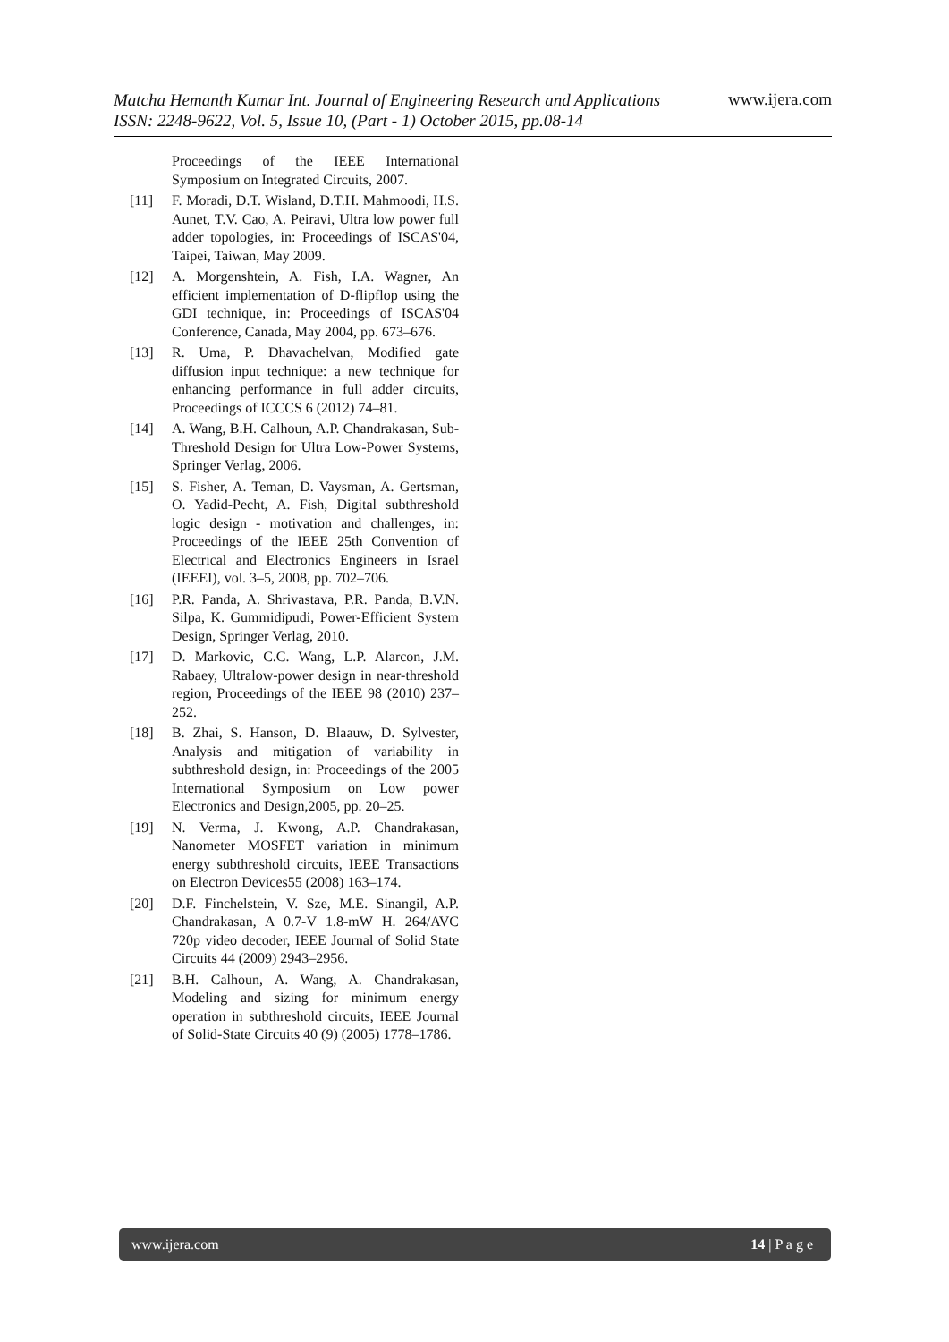www.ijera.com
Matcha Hemanth Kumar Int. Journal of Engineering Research and Applications
ISSN: 2248-9622, Vol. 5, Issue 10, (Part - 1) October 2015, pp.08-14
Proceedings of the IEEE International Symposium on Integrated Circuits, 2007.
[11] F. Moradi, D.T. Wisland, D.T.H. Mahmoodi, H.S. Aunet, T.V. Cao, A. Peiravi, Ultra low power full adder topologies, in: Proceedings of ISCAS'04, Taipei, Taiwan, May 2009.
[12] A. Morgenshtein, A. Fish, I.A. Wagner, An efficient implementation of D-flipflop using the GDI technique, in: Proceedings of ISCAS'04 Conference, Canada, May 2004, pp. 673–676.
[13] R. Uma, P. Dhavachelvan, Modified gate diffusion input technique: a new technique for enhancing performance in full adder circuits, Proceedings of ICCCS 6 (2012) 74–81.
[14] A. Wang, B.H. Calhoun, A.P. Chandrakasan, Sub-Threshold Design for Ultra Low-Power Systems, Springer Verlag, 2006.
[15] S. Fisher, A. Teman, D. Vaysman, A. Gertsman, O. Yadid-Pecht, A. Fish, Digital subthreshold logic design - motivation and challenges, in: Proceedings of the IEEE 25th Convention of Electrical and Electronics Engineers in Israel (IEEEI), vol. 3–5, 2008, pp. 702–706.
[16] P.R. Panda, A. Shrivastava, P.R. Panda, B.V.N. Silpa, K. Gummidipudi, Power-Efficient System Design, Springer Verlag, 2010.
[17] D. Markovic, C.C. Wang, L.P. Alarcon, J.M. Rabaey, Ultralow-power design in near-threshold region, Proceedings of the IEEE 98 (2010) 237–252.
[18] B. Zhai, S. Hanson, D. Blaauw, D. Sylvester, Analysis and mitigation of variability in subthreshold design, in: Proceedings of the 2005 International Symposium on Low power Electronics and Design,2005, pp. 20–25.
[19] N. Verma, J. Kwong, A.P. Chandrakasan, Nanometer MOSFET variation in minimum energy subthreshold circuits, IEEE Transactions on Electron Devices55 (2008) 163–174.
[20] D.F. Finchelstein, V. Sze, M.E. Sinangil, A.P. Chandrakasan, A 0.7-V 1.8-mW H. 264/AVC 720p video decoder, IEEE Journal of Solid State Circuits 44 (2009) 2943–2956.
[21] B.H. Calhoun, A. Wang, A. Chandrakasan, Modeling and sizing for minimum energy operation in subthreshold circuits, IEEE Journal of Solid-State Circuits 40 (9) (2005) 1778–1786.
14 | P a g e www.ijera.com